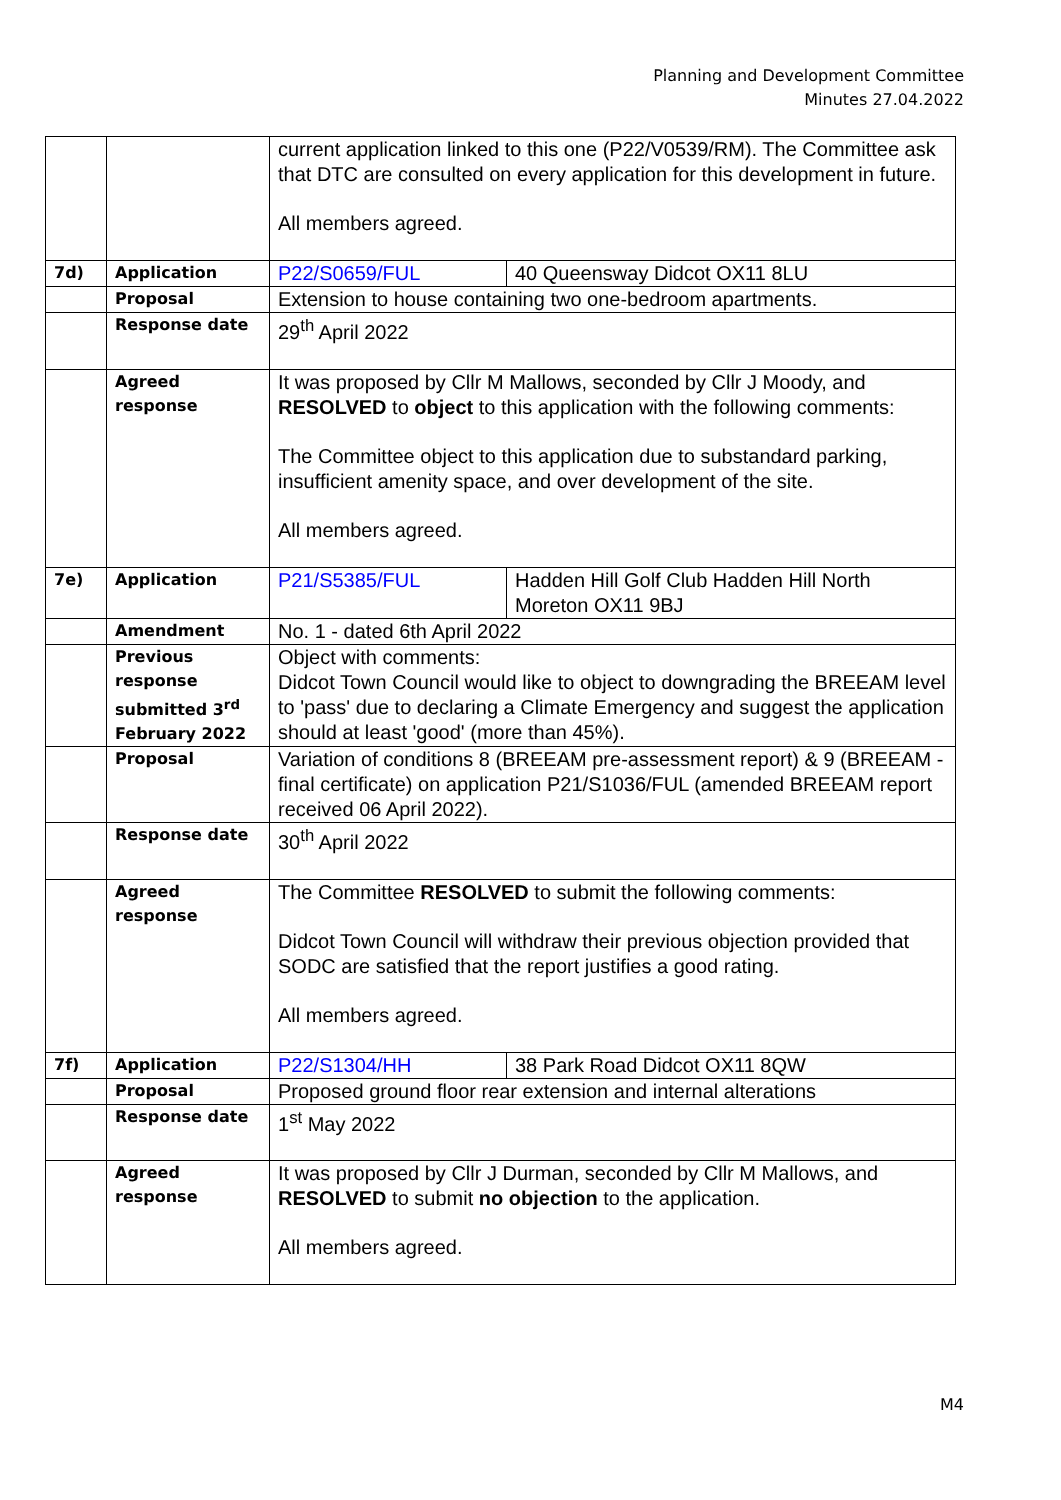Planning and Development Committee
Minutes 27.04.2022
| | | current application linked to this one (P22/V0539/RM). The Committee ask that DTC are consulted on every application for this development in future. All members agreed. | |
| 7d) | Application | P22/S0659/FUL | 40 Queensway Didcot OX11 8LU |
| | Proposal | Extension to house containing two one-bedroom apartments. | |
| | Response date | 29<sup>th</sup> April 2022 | |
| | Agreed response | It was proposed by Cllr M Mallows, seconded by Cllr J Moody, and RESOLVED to object to this application with the following comments: The Committee object to this application due to substandard parking, insufficient amenity space, and over development of the site. All members agreed. | |
| 7e) | Application | P21/S5385/FUL | Hadden Hill Golf Club Hadden Hill North Moreton OX11 9BJ |
| | Amendment | No. 1 - dated 6th April 2022 | |
| | Previous response submitted 3<sup>rd</sup> February 2022 | Object with comments: Didcot Town Council would like to object to downgrading the BREEAM level to 'pass' due to declaring a Climate Emergency and suggest the application should at least 'good' (more than 45%). | |
| | Proposal | Variation of conditions 8 (BREEAM pre-assessment report) & 9 (BREEAM - final certificate) on application P21/S1036/FUL (amended BREEAM report received 06 April 2022). | |
| | Response date | 30<sup>th</sup> April 2022 | |
| | Agreed response | The Committee RESOLVED to submit the following comments: Didcot Town Council will withdraw their previous objection provided that SODC are satisfied that the report justifies a good rating. All members agreed. | |
| 7f) | Application | P22/S1304/HH | 38 Park Road Didcot OX11 8QW |
| | Proposal | Proposed ground floor rear extension and internal alterations | |
| | Response date | 1<sup>st</sup> May 2022 | |
| | Agreed response | It was proposed by Cllr J Durman, seconded by Cllr M Mallows, and RESOLVED to submit no objection to the application. All members agreed. | |
M4